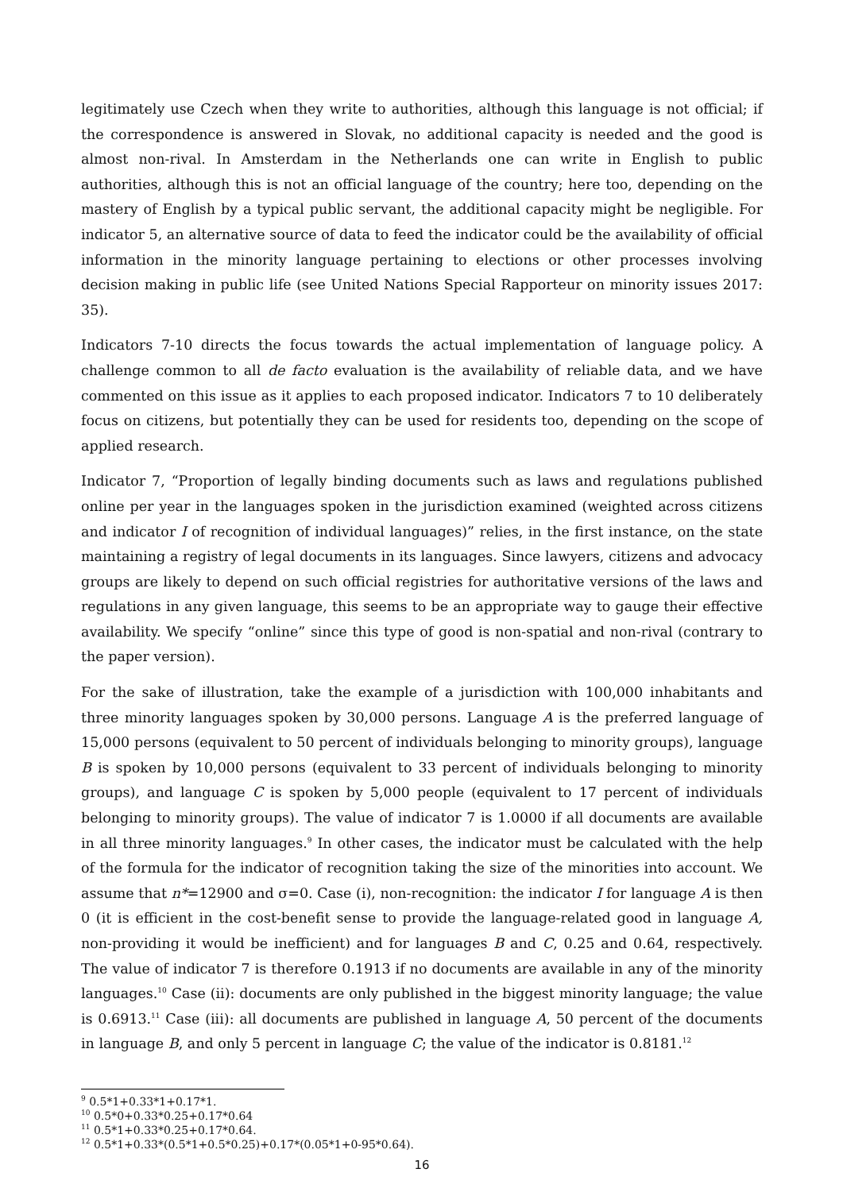legitimately use Czech when they write to authorities, although this language is not official; if the correspondence is answered in Slovak, no additional capacity is needed and the good is almost non-rival. In Amsterdam in the Netherlands one can write in English to public authorities, although this is not an official language of the country; here too, depending on the mastery of English by a typical public servant, the additional capacity might be negligible. For indicator 5, an alternative source of data to feed the indicator could be the availability of official information in the minority language pertaining to elections or other processes involving decision making in public life (see United Nations Special Rapporteur on minority issues 2017: 35).
Indicators 7-10 directs the focus towards the actual implementation of language policy. A challenge common to all de facto evaluation is the availability of reliable data, and we have commented on this issue as it applies to each proposed indicator. Indicators 7 to 10 deliberately focus on citizens, but potentially they can be used for residents too, depending on the scope of applied research.
Indicator 7, “Proportion of legally binding documents such as laws and regulations published online per year in the languages spoken in the jurisdiction examined (weighted across citizens and indicator I of recognition of individual languages)” relies, in the first instance, on the state maintaining a registry of legal documents in its languages. Since lawyers, citizens and advocacy groups are likely to depend on such official registries for authoritative versions of the laws and regulations in any given language, this seems to be an appropriate way to gauge their effective availability. We specify “online” since this type of good is non-spatial and non-rival (contrary to the paper version).
For the sake of illustration, take the example of a jurisdiction with 100,000 inhabitants and three minority languages spoken by 30,000 persons. Language A is the preferred language of 15,000 persons (equivalent to 50 percent of individuals belonging to minority groups), language B is spoken by 10,000 persons (equivalent to 33 percent of individuals belonging to minority groups), and language C is spoken by 5,000 people (equivalent to 17 percent of individuals belonging to minority groups). The value of indicator 7 is 1.0000 if all documents are available in all three minority languages.<sup>9</sup> In other cases, the indicator must be calculated with the help of the formula for the indicator of recognition taking the size of the minorities into account. We assume that n*=12900 and σ=0. Case (i), non-recognition: the indicator I for language A is then 0 (it is efficient in the cost-benefit sense to provide the language-related good in language A, non-providing it would be inefficient) and for languages B and C, 0.25 and 0.64, respectively. The value of indicator 7 is therefore 0.1913 if no documents are available in any of the minority languages.<sup>10</sup> Case (ii): documents are only published in the biggest minority language; the value is 0.6913.<sup>11</sup> Case (iii): all documents are published in language A, 50 percent of the documents in language B, and only 5 percent in language C; the value of the indicator is 0.8181.<sup>12</sup>
<sup>9</sup> 0.5*1+0.33*1+0.17*1.
<sup>10</sup> 0.5*0+0.33*0.25+0.17*0.64
<sup>11</sup> 0.5*1+0.33*0.25+0.17*0.64.
<sup>12</sup> 0.5*1+0.33*(0.5*1+0.5*0.25)+0.17*(0.05*1+0-95*0.64).
16